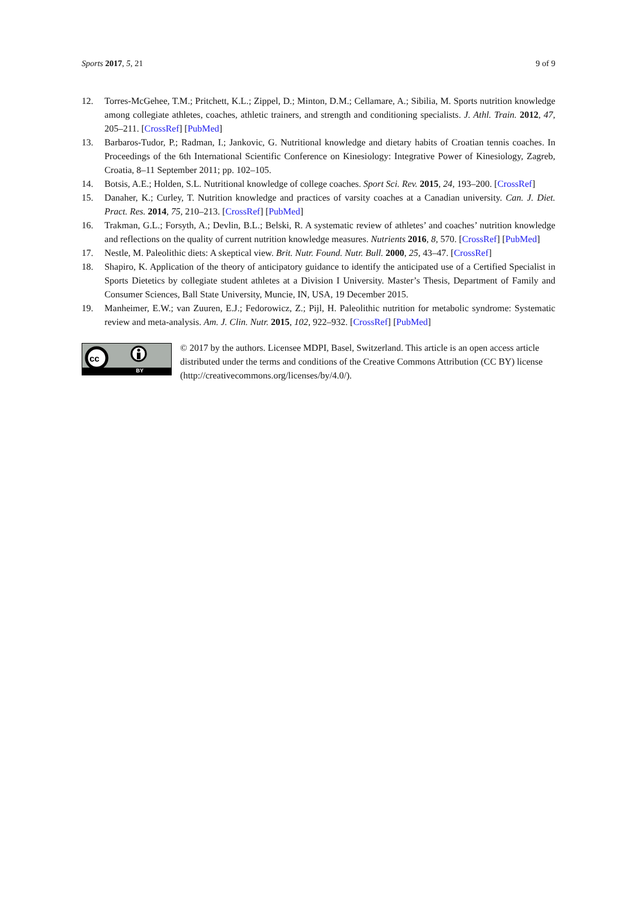Sports 2017, 5, 21 9 of 9
12. Torres-McGehee, T.M.; Pritchett, K.L.; Zippel, D.; Minton, D.M.; Cellamare, A.; Sibilia, M. Sports nutrition knowledge among collegiate athletes, coaches, athletic trainers, and strength and conditioning specialists. J. Athl. Train. 2012, 47, 205–211. [CrossRef] [PubMed]
13. Barbaros-Tudor, P.; Radman, I.; Jankovic, G. Nutritional knowledge and dietary habits of Croatian tennis coaches. In Proceedings of the 6th International Scientific Conference on Kinesiology: Integrative Power of Kinesiology, Zagreb, Croatia, 8–11 September 2011; pp. 102–105.
14. Botsis, A.E.; Holden, S.L. Nutritional knowledge of college coaches. Sport Sci. Rev. 2015, 24, 193–200. [CrossRef]
15. Danaher, K.; Curley, T. Nutrition knowledge and practices of varsity coaches at a Canadian university. Can. J. Diet. Pract. Res. 2014, 75, 210–213. [CrossRef] [PubMed]
16. Trakman, G.L.; Forsyth, A.; Devlin, B.L.; Belski, R. A systematic review of athletes’ and coaches’ nutrition knowledge and reflections on the quality of current nutrition knowledge measures. Nutrients 2016, 8, 570. [CrossRef] [PubMed]
17. Nestle, M. Paleolithic diets: A skeptical view. Brit. Nutr. Found. Nutr. Bull. 2000, 25, 43–47. [CrossRef]
18. Shapiro, K. Application of the theory of anticipatory guidance to identify the anticipated use of a Certified Specialist in Sports Dietetics by collegiate student athletes at a Division I University. Master’s Thesis, Department of Family and Consumer Sciences, Ball State University, Muncie, IN, USA, 19 December 2015.
19. Manheimer, E.W.; van Zuuren, E.J.; Fedorowicz, Z.; Pijl, H. Paleolithic nutrition for metabolic syndrome: Systematic review and meta-analysis. Am. J. Clin. Nutr. 2015, 102, 922–932. [CrossRef] [PubMed]
cc
BY
© 2017 by the authors. Licensee MDPI, Basel, Switzerland. This article is an open access article distributed under the terms and conditions of the Creative Commons Attribution (CC BY) license (http://creativecommons.org/licenses/by/4.0/).